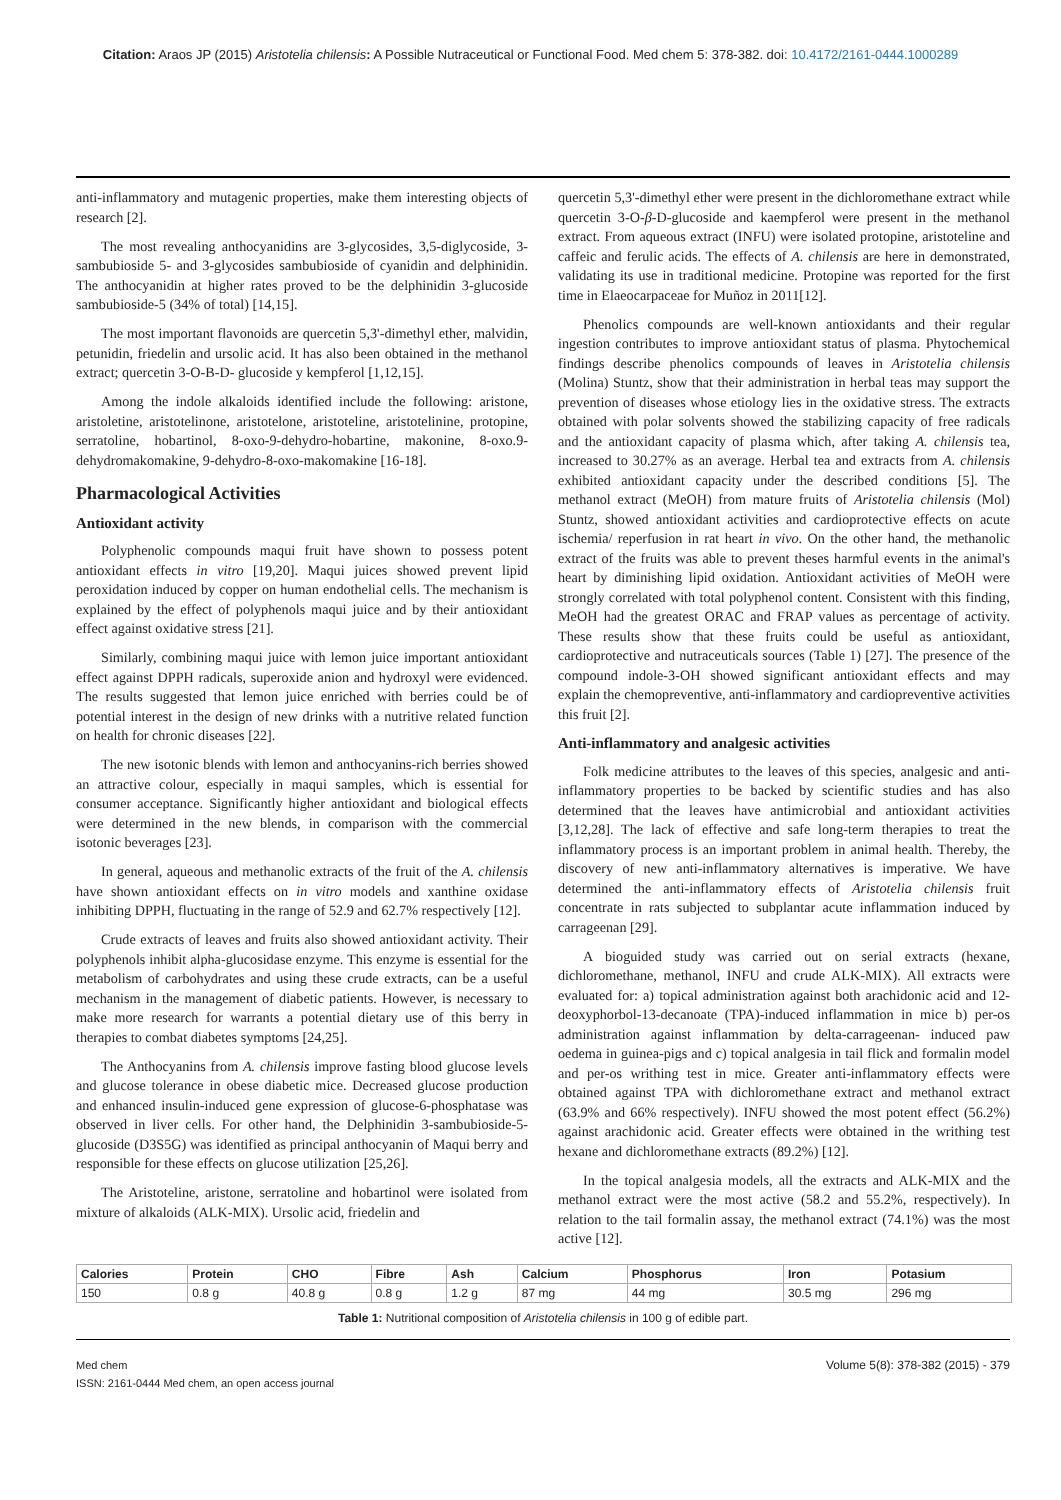Citation: Araos JP (2015) Aristotelia chilensis: A Possible Nutraceutical or Functional Food. Med chem 5: 378-382. doi: 10.4172/2161-0444.1000289
anti-inflammatory and mutagenic properties, make them interesting objects of research [2].
The most revealing anthocyanidins are 3-glycosides, 3,5-diglycoside, 3-sambubioside 5- and 3-glycosides sambubioside of cyanidin and delphinidin. The anthocyanidin at higher rates proved to be the delphinidin 3-glucoside sambubioside-5 (34% of total) [14,15].
The most important flavonoids are quercetin 5,3'-dimethyl ether, malvidin, petunidin, friedelin and ursolic acid. It has also been obtained in the methanol extract; quercetin 3-O-B-D- glucoside y kempferol [1,12,15].
Among the indole alkaloids identified include the following: aristone, aristoletine, aristotelinone, aristotelone, aristoteline, aristotelinine, protopine, serratoline, hobartinol, 8-oxo-9-dehydro-hobartine, makonine, 8-oxo.9-dehydromakomakine, 9-dehydro-8-oxo-makomakine [16-18].
Pharmacological Activities
Antioxidant activity
Polyphenolic compounds maqui fruit have shown to possess potent antioxidant effects in vitro [19,20]. Maqui juices showed prevent lipid peroxidation induced by copper on human endothelial cells. The mechanism is explained by the effect of polyphenols maqui juice and by their antioxidant effect against oxidative stress [21].
Similarly, combining maqui juice with lemon juice important antioxidant effect against DPPH radicals, superoxide anion and hydroxyl were evidenced. The results suggested that lemon juice enriched with berries could be of potential interest in the design of new drinks with a nutritive related function on health for chronic diseases [22].
The new isotonic blends with lemon and anthocyanins-rich berries showed an attractive colour, especially in maqui samples, which is essential for consumer acceptance. Significantly higher antioxidant and biological effects were determined in the new blends, in comparison with the commercial isotonic beverages [23].
In general, aqueous and methanolic extracts of the fruit of the A. chilensis have shown antioxidant effects on in vitro models and xanthine oxidase inhibiting DPPH, fluctuating in the range of 52.9 and 62.7% respectively [12].
Crude extracts of leaves and fruits also showed antioxidant activity. Their polyphenols inhibit alpha-glucosidase enzyme. This enzyme is essential for the metabolism of carbohydrates and using these crude extracts, can be a useful mechanism in the management of diabetic patients. However, is necessary to make more research for warrants a potential dietary use of this berry in therapies to combat diabetes symptoms [24,25].
The Anthocyanins from A. chilensis improve fasting blood glucose levels and glucose tolerance in obese diabetic mice. Decreased glucose production and enhanced insulin-induced gene expression of glucose-6-phosphatase was observed in liver cells. For other hand, the Delphinidin 3-sambubioside-5-glucoside (D3S5G) was identified as principal anthocyanin of Maqui berry and responsible for these effects on glucose utilization [25,26].
The Aristoteline, aristone, serratoline and hobartinol were isolated from mixture of alkaloids (ALK-MIX). Ursolic acid, friedelin and
quercetin 5,3'-dimethyl ether were present in the dichloromethane extract while quercetin 3-O-β-D-glucoside and kaempferol were present in the methanol extract. From aqueous extract (INFU) were isolated protopine, aristoteline and caffeic and ferulic acids. The effects of A. chilensis are here in demonstrated, validating its use in traditional medicine. Protopine was reported for the first time in Elaeocarpaceae for Muñoz in 2011[12].
Phenolics compounds are well-known antioxidants and their regular ingestion contributes to improve antioxidant status of plasma. Phytochemical findings describe phenolics compounds of leaves in Aristotelia chilensis (Molina) Stuntz, show that their administration in herbal teas may support the prevention of diseases whose etiology lies in the oxidative stress. The extracts obtained with polar solvents showed the stabilizing capacity of free radicals and the antioxidant capacity of plasma which, after taking A. chilensis tea, increased to 30.27% as an average. Herbal tea and extracts from A. chilensis exhibited antioxidant capacity under the described conditions [5]. The methanol extract (MeOH) from mature fruits of Aristotelia chilensis (Mol) Stuntz, showed antioxidant activities and cardioprotective effects on acute ischemia/ reperfusion in rat heart in vivo. On the other hand, the methanolic extract of the fruits was able to prevent theses harmful events in the animal's heart by diminishing lipid oxidation. Antioxidant activities of MeOH were strongly correlated with total polyphenol content. Consistent with this finding, MeOH had the greatest ORAC and FRAP values as percentage of activity. These results show that these fruits could be useful as antioxidant, cardioprotective and nutraceuticals sources (Table 1) [27]. The presence of the compound indole-3-OH showed significant antioxidant effects and may explain the chemopreventive, anti-inflammatory and cardiopreventive activities this fruit [2].
Anti-inflammatory and analgesic activities
Folk medicine attributes to the leaves of this species, analgesic and anti-inflammatory properties to be backed by scientific studies and has also determined that the leaves have antimicrobial and antioxidant activities [3,12,28]. The lack of effective and safe long-term therapies to treat the inflammatory process is an important problem in animal health. Thereby, the discovery of new anti-inflammatory alternatives is imperative. We have determined the anti-inflammatory effects of Aristotelia chilensis fruit concentrate in rats subjected to subplantar acute inflammation induced by carrageenan [29].
A bioguided study was carried out on serial extracts (hexane, dichloromethane, methanol, INFU and crude ALK-MIX). All extracts were evaluated for: a) topical administration against both arachidonic acid and 12-deoxyphorbol-13-decanoate (TPA)-induced inflammation in mice b) per-os administration against inflammation by delta-carrageenan- induced paw oedema in guinea-pigs and c) topical analgesia in tail flick and formalin model and per-os writhing test in mice. Greater anti-inflammatory effects were obtained against TPA with dichloromethane extract and methanol extract (63.9% and 66% respectively). INFU showed the most potent effect (56.2%) against arachidonic acid. Greater effects were obtained in the writhing test hexane and dichloromethane extracts (89.2%) [12].
In the topical analgesia models, all the extracts and ALK-MIX and the methanol extract were the most active (58.2 and 55.2%, respectively). In relation to the tail formalin assay, the methanol extract (74.1%) was the most active [12].
| Calories | Protein | CHO | Fibre | Ash | Calcium | Phosphorus | Iron | Potasium |
| --- | --- | --- | --- | --- | --- | --- | --- | --- |
| 150 | 0.8 g | 40.8 g | 0.8 g | 1.2 g | 87 mg | 44 mg | 30.5 mg | 296 mg |
Table 1: Nutritional composition of Aristotelia chilensis in 100 g of edible part.
Med chem
ISSN: 2161-0444 Med chem, an open access journal
Volume 5(8): 378-382 (2015) - 379